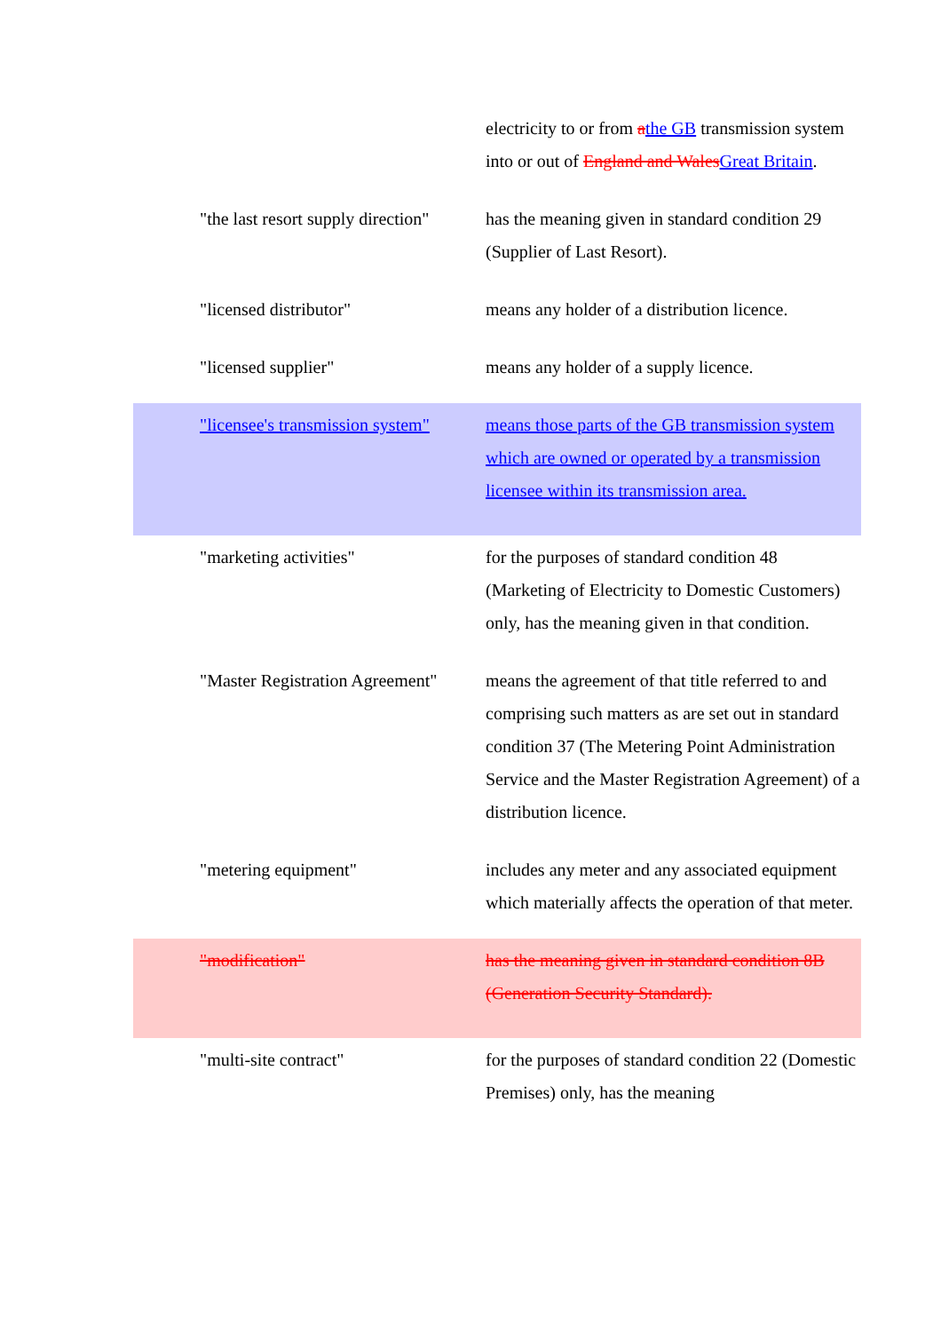| | electricity to or from a the GB transmission system into or out of England and Wales Great Britain . |
| "the last resort supply direction" | has the meaning given in standard condition 29 (Supplier of Last Resort). |
| "licensed distributor" | means any holder of a distribution licence. |
| "licensed supplier" | means any holder of a supply licence. |
| "licensee's transmission system" | means those parts of the GB transmission system which are owned or operated by a transmission licensee within its transmission area. |
| "marketing activities" | for the purposes of standard condition 48 (Marketing of Electricity to Domestic Customers) only, has the meaning given in that condition. |
| "Master Registration Agreement" | means the agreement of that title referred to and comprising such matters as are set out in standard condition 37 (The Metering Point Administration Service and the Master Registration Agreement) of a distribution licence. |
| "metering equipment" | includes any meter and any associated equipment which materially affects the operation of that meter. |
| "modification" | has the meaning given in standard condition 8B (Generation Security Standard). |
| "multi-site contract" | for the purposes of standard condition 22 (Domestic Premises) only, has the meaning |